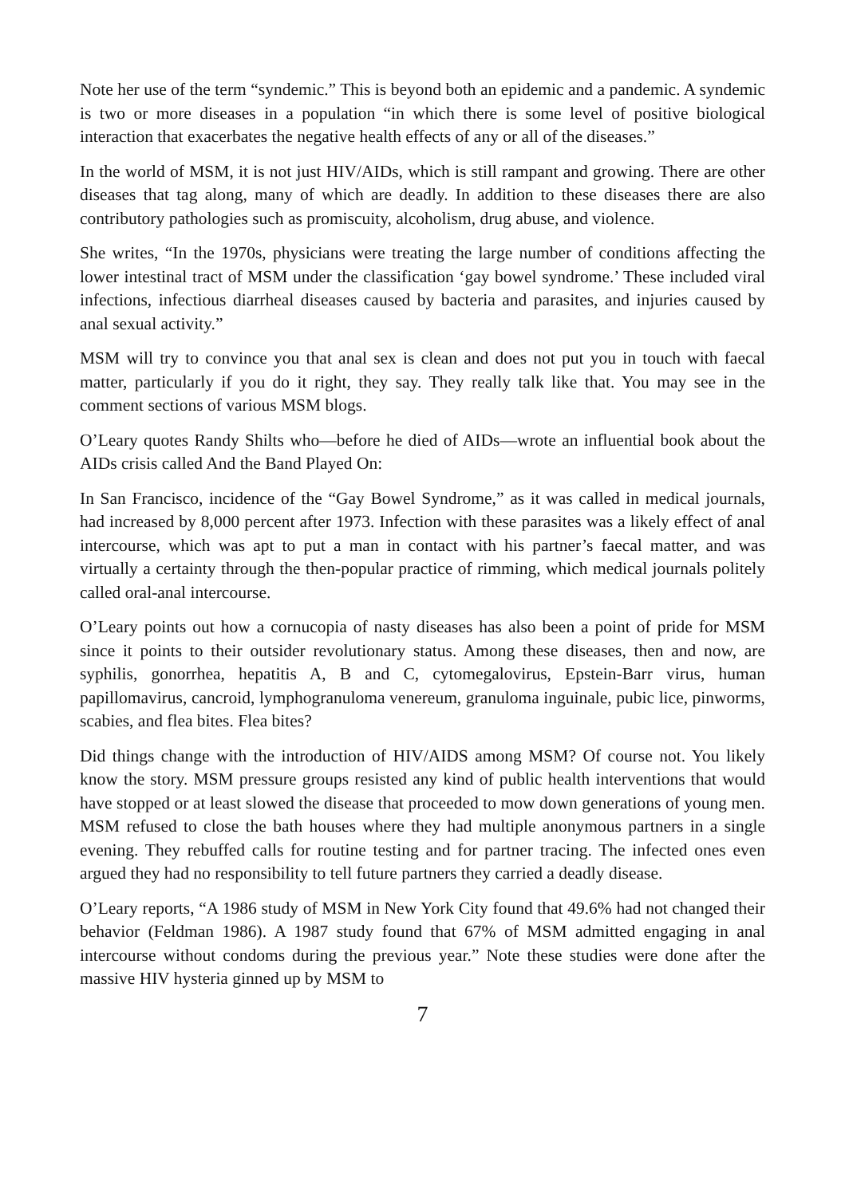Note her use of the term “syndemic.” This is beyond both an epidemic and a pandemic. A syndemic is two or more diseases in a population “in which there is some level of positive biological interaction that exacerbates the negative health effects of any or all of the diseases.”
In the world of MSM, it is not just HIV/AIDs, which is still rampant and growing. There are other diseases that tag along, many of which are deadly. In addition to these diseases there are also contributory pathologies such as promiscuity, alcoholism, drug abuse, and violence.
She writes, “In the 1970s, physicians were treating the large number of conditions affecting the lower intestinal tract of MSM under the classification ‘gay bowel syndrome.’ These included viral infections, infectious diarrheal diseases caused by bacteria and parasites, and injuries caused by anal sexual activity.”
MSM will try to convince you that anal sex is clean and does not put you in touch with faecal matter, particularly if you do it right, they say. They really talk like that. You may see in the comment sections of various MSM blogs.
O’Leary quotes Randy Shilts who—before he died of AIDs—wrote an influential book about the AIDs crisis called And the Band Played On:
In San Francisco, incidence of the “Gay Bowel Syndrome,” as it was called in medical journals, had increased by 8,000 percent after 1973. Infection with these parasites was a likely effect of anal intercourse, which was apt to put a man in contact with his partner’s faecal matter, and was virtually a certainty through the then-popular practice of rimming, which medical journals politely called oral-anal intercourse.
O’Leary points out how a cornucopia of nasty diseases has also been a point of pride for MSM since it points to their outsider revolutionary status. Among these diseases, then and now, are syphilis, gonorrhea, hepatitis A, B and C, cytomegalovirus, Epstein-Barr virus, human papillomavirus, cancroid, lymphogranuloma venereum, granuloma inguinale, pubic lice, pinworms, scabies, and flea bites. Flea bites?
Did things change with the introduction of HIV/AIDS among MSM? Of course not. You likely know the story. MSM pressure groups resisted any kind of public health interventions that would have stopped or at least slowed the disease that proceeded to mow down generations of young men. MSM refused to close the bath houses where they had multiple anonymous partners in a single evening. They rebuffed calls for routine testing and for partner tracing. The infected ones even argued they had no responsibility to tell future partners they carried a deadly disease.
O’Leary reports, “A 1986 study of MSM in New York City found that 49.6% had not changed their behavior (Feldman 1986). A 1987 study found that 67% of MSM admitted engaging in anal intercourse without condoms during the previous year.” Note these studies were done after the massive HIV hysteria ginned up by MSM to
7